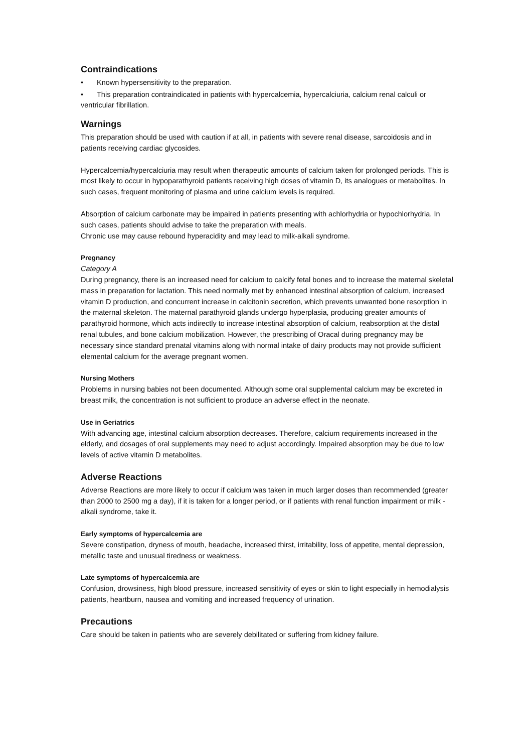Contraindications
• Known hypersensitivity to the preparation.
• This preparation contraindicated in patients with hypercalcemia, hypercalciuria, calcium renal calculi or ventricular fibrillation.
Warnings
This preparation should be used with caution if at all, in patients with severe renal disease, sarcoidosis and in patients receiving cardiac glycosides.
Hypercalcemia/hypercalciuria may result when therapeutic amounts of calcium taken for prolonged periods. This is most likely to occur in hypoparathyroid patients receiving high doses of vitamin D, its analogues or metabolites. In such cases, frequent monitoring of plasma and urine calcium levels is required.
Absorption of calcium carbonate may be impaired in patients presenting with achlorhydria or hypochlorhydria. In such cases, patients should advise to take the preparation with meals.
Chronic use may cause rebound hyperacidity and may lead to milk-alkali syndrome.
Pregnancy
Category A
During pregnancy, there is an increased need for calcium to calcify fetal bones and to increase the maternal skeletal mass in preparation for lactation. This need normally met by enhanced intestinal absorption of calcium, increased vitamin D production, and concurrent increase in calcitonin secretion, which prevents unwanted bone resorption in the maternal skeleton. The maternal parathyroid glands undergo hyperplasia, producing greater amounts of parathyroid hormone, which acts indirectly to increase intestinal absorption of calcium, reabsorption at the distal renal tubules, and bone calcium mobilization. However, the prescribing of Oracal during pregnancy may be necessary since standard prenatal vitamins along with normal intake of dairy products may not provide sufficient elemental calcium for the average pregnant women.
Nursing Mothers
Problems in nursing babies not been documented. Although some oral supplemental calcium may be excreted in breast milk, the concentration is not sufficient to produce an adverse effect in the neonate.
Use in Geriatrics
With advancing age, intestinal calcium absorption decreases. Therefore, calcium requirements increased in the elderly, and dosages of oral supplements may need to adjust accordingly. Impaired absorption may be due to low levels of active vitamin D metabolites.
Adverse Reactions
Adverse Reactions are more likely to occur if calcium was taken in much larger doses than recommended (greater than 2000 to 2500 mg a day), if it is taken for a longer period, or if patients with renal function impairment or milk -alkali syndrome, take it.
Early symptoms of hypercalcemia are
Severe constipation, dryness of mouth, headache, increased thirst, irritability, loss of appetite, mental depression, metallic taste and unusual tiredness or weakness.
Late symptoms of hypercalcemia are
Confusion, drowsiness, high blood pressure, increased sensitivity of eyes or skin to light especially in hemodialysis patients, heartburn, nausea and vomiting and increased frequency of urination.
Precautions
Care should be taken in patients who are severely debilitated or suffering from kidney failure.